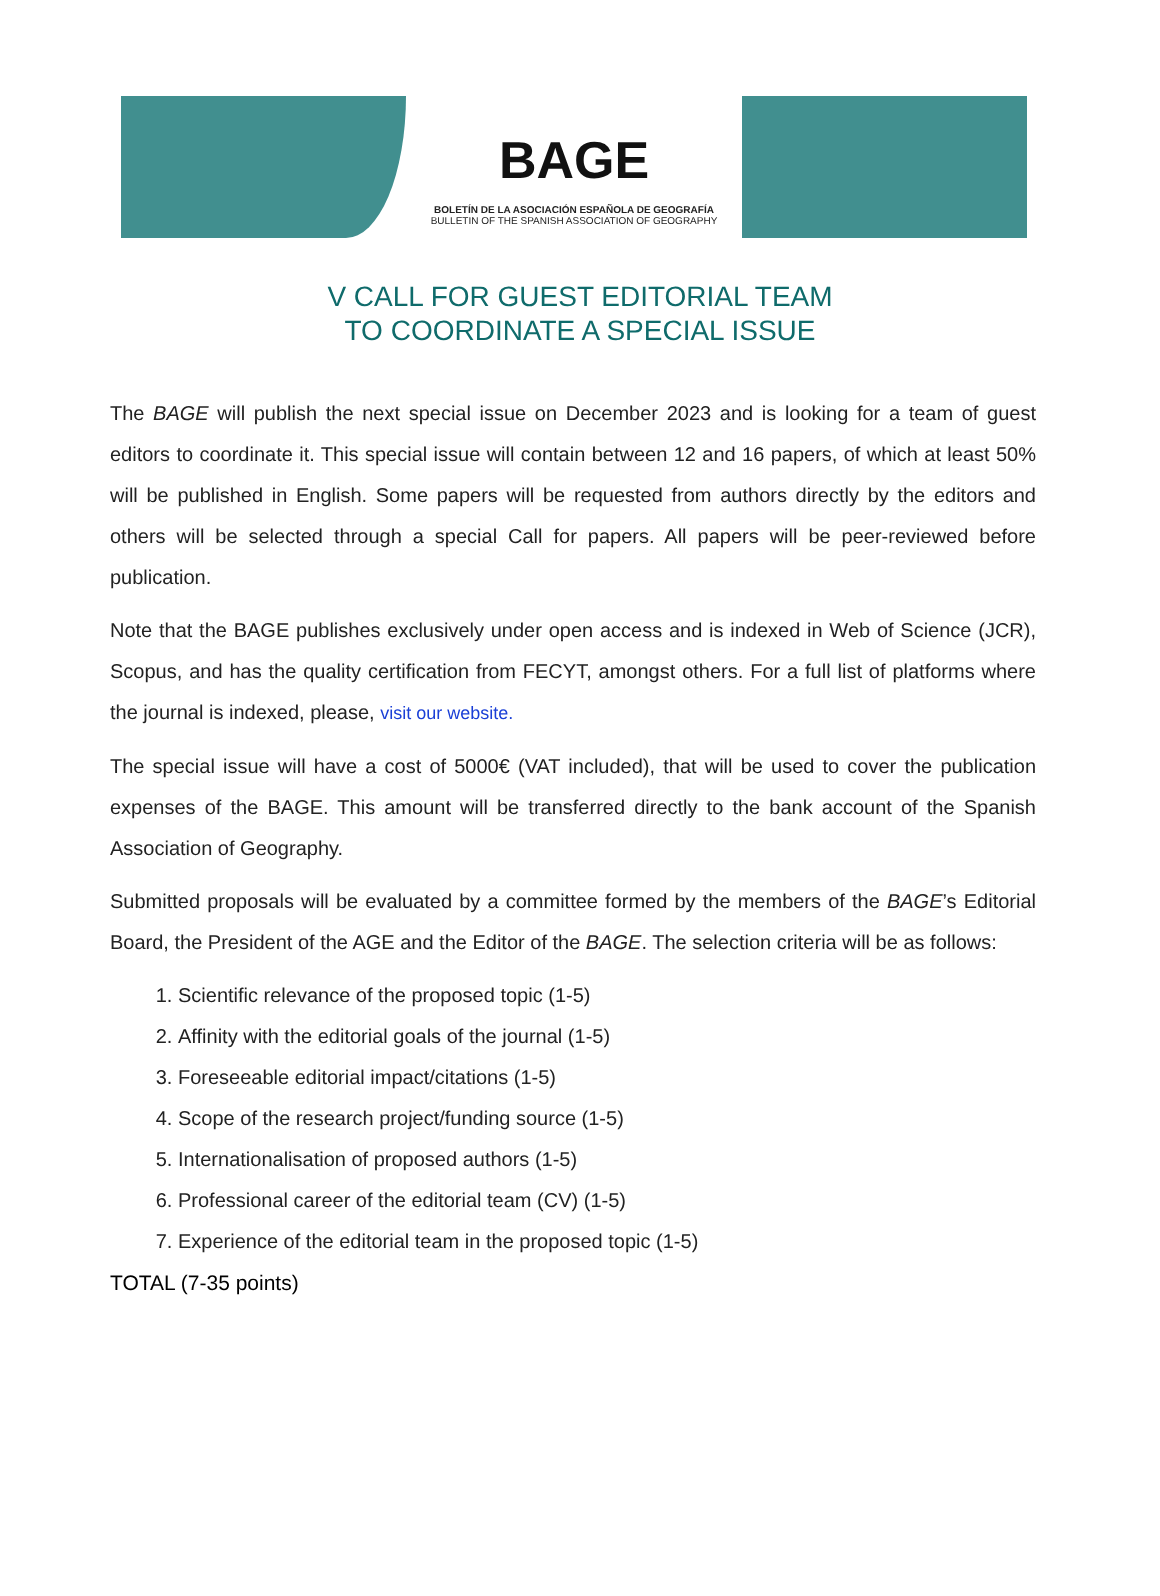BAGE
BOLETÍN DE LA ASOCIACIÓN ESPAÑOLA DE GEOGRAFÍA
BULLETIN OF THE SPANISH ASSOCIATION OF GEOGRAPHY
V CALL FOR GUEST EDITORIAL TEAM
TO COORDINATE A SPECIAL ISSUE
The BAGE will publish the next special issue on December 2023 and is looking for a team of guest editors to coordinate it. This special issue will contain between 12 and 16 papers, of which at least 50% will be published in English. Some papers will be requested from authors directly by the editors and others will be selected through a special Call for papers. All papers will be peer-reviewed before publication.
Note that the BAGE publishes exclusively under open access and is indexed in Web of Science (JCR), Scopus, and has the quality certification from FECYT, amongst others. For a full list of platforms where the journal is indexed, please, visit our website.
The special issue will have a cost of 5000€ (VAT included), that will be used to cover the publication expenses of the BAGE. This amount will be transferred directly to the bank account of the Spanish Association of Geography.
Submitted proposals will be evaluated by a committee formed by the members of the BAGE’s Editorial Board, the President of the AGE and the Editor of the BAGE. The selection criteria will be as follows:
1. Scientific relevance of the proposed topic (1-5)
2. Affinity with the editorial goals of the journal (1-5)
3. Foreseeable editorial impact/citations (1-5)
4. Scope of the research project/funding source (1-5)
5. Internationalisation of proposed authors (1-5)
6. Professional career of the editorial team (CV) (1-5)
7. Experience of the editorial team in the proposed topic (1-5)
TOTAL (7-35 points)